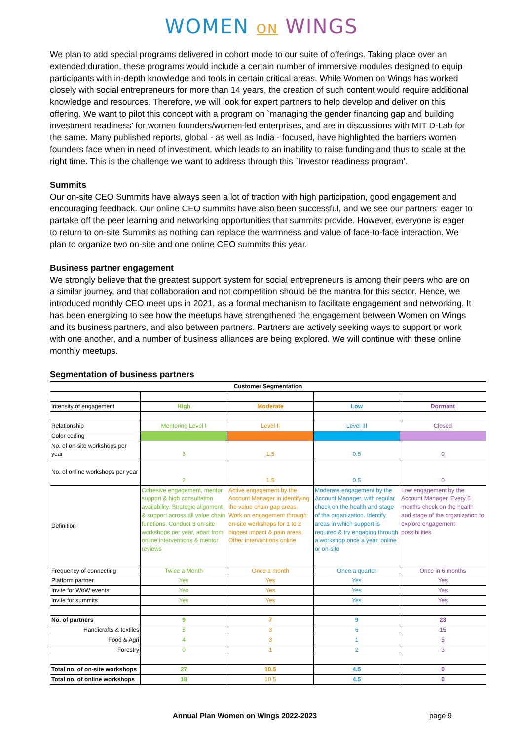WOMEN ON WINGS
We plan to add special programs delivered in cohort mode to our suite of offerings. Taking place over an extended duration, these programs would include a certain number of immersive modules designed to equip participants with in-depth knowledge and tools in certain critical areas. While Women on Wings has worked closely with social entrepreneurs for more than 14 years, the creation of such content would require additional knowledge and resources. Therefore, we will look for expert partners to help develop and deliver on this offering. We want to pilot this concept with a program on `managing the gender financing gap and building investment readiness’ for women founders/women-led enterprises, and are in discussions with MIT D-Lab for the same. Many published reports, global - as well as India - focused, have highlighted the barriers women founders face when in need of investment, which leads to an inability to raise funding and thus to scale at the right time. This is the challenge we want to address through this `Investor readiness program’.
Summits
Our on-site CEO Summits have always seen a lot of traction with high participation, good engagement and encouraging feedback. Our online CEO summits have also been successful, and we see our partners’ eager to partake off the peer learning and networking opportunities that summits provide. However, everyone is eager to return to on-site Summits as nothing can replace the warmness and value of face-to-face interaction. We plan to organize two on-site and one online CEO summits this year.
Business partner engagement
We strongly believe that the greatest support system for social entrepreneurs is among their peers who are on a similar journey, and that collaboration and not competition should be the mantra for this sector. Hence, we introduced monthly CEO meet ups in 2021, as a formal mechanism to facilitate engagement and networking. It has been energizing to see how the meetups have strengthened the engagement between Women on Wings and its business partners, and also between partners. Partners are actively seeking ways to support or work with one another, and a number of business alliances are being explored. We will continue with these online monthly meetups.
Segmentation of business partners
| Customer Segmentation | | | | |
| Intensity of engagement | High | Moderate | Low | Dormant |
| Relationship | Mentoring Level I | Level II | Level III | Closed |
| Color coding | | | | |
| No. of on-site workshops per year | 3 | 1.5 | 0.5 | 0 |
| No. of online workshops per year | 2 | 1.5 | 0.5 | 0 |
| Definition | Cohesive engagement, mentor support & high consultation availability. Strategic alignment & support across all value chain functions. Conduct 3 on-site workshops per year, apart from online interventions & mentor reviews | Active engagement by the Account Manager in identifying the value chain gap areas. Work on engagement through on-site workshops for 1 to 2 biggest impact & pain areas. Other interventions online | Moderate engagement by the Account Manager, with regular check on the health and stage of the organization. Identify areas in which support is required & try engaging through a workshop once a year, online or on-site | Low engagement by the Account Manager. Every 6 months check on the health and stage of the organization to explore engagement possibilities |
| Frequency of connecting | Twice a Month | Once a month | Once a quarter | Once in 6 months |
| Platform partner | Yes | Yes | Yes | Yes |
| Invite for WoW events | Yes | Yes | Yes | Yes |
| Invite for summits | Yes | Yes | Yes | Yes |
| No. of partners | 9 | 7 | 9 | 23 |
| Handicrafts & textiles | 5 | 3 | 6 | 15 |
| Food & Agri | 4 | 3 | 1 | 5 |
| Forestry | 0 | 1 | 2 | 3 |
| Total no. of on-site workshops | 27 | 10.5 | 4.5 | 0 |
| Total no. of online workshops | 18 | 10.5 | 4.5 | 0 |
Annual Plan Women on Wings 2022-2023
page 9